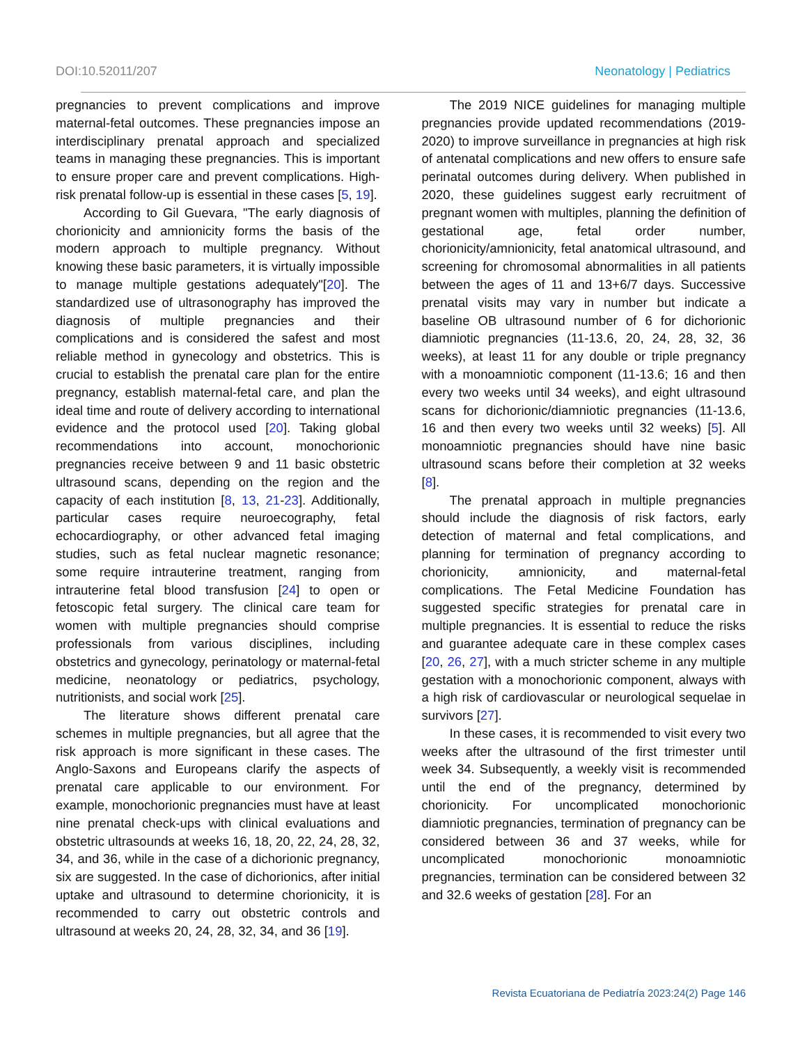DOI:10.52011/207 Neonatology | Pediatrics
pregnancies to prevent complications and improve maternal-fetal outcomes. These pregnancies impose an interdisciplinary prenatal approach and specialized teams in managing these pregnancies. This is important to ensure proper care and prevent complications. High-risk prenatal follow-up is essential in these cases [5, 19].
According to Gil Guevara, "The early diagnosis of chorionicity and amnionicity forms the basis of the modern approach to multiple pregnancy. Without knowing these basic parameters, it is virtually impossible to manage multiple gestations adequately"[20]. The standardized use of ultrasonography has improved the diagnosis of multiple pregnancies and their complications and is considered the safest and most reliable method in gynecology and obstetrics. This is crucial to establish the prenatal care plan for the entire pregnancy, establish maternal-fetal care, and plan the ideal time and route of delivery according to international evidence and the protocol used [20]. Taking global recommendations into account, monochorionic pregnancies receive between 9 and 11 basic obstetric ultrasound scans, depending on the region and the capacity of each institution [8, 13, 21-23]. Additionally, particular cases require neuroecography, fetal echocardiography, or other advanced fetal imaging studies, such as fetal nuclear magnetic resonance; some require intrauterine treatment, ranging from intrauterine fetal blood transfusion [24] to open or fetoscopic fetal surgery. The clinical care team for women with multiple pregnancies should comprise professionals from various disciplines, including obstetrics and gynecology, perinatology or maternal-fetal medicine, neonatology or pediatrics, psychology, nutritionists, and social work [25].
The literature shows different prenatal care schemes in multiple pregnancies, but all agree that the risk approach is more significant in these cases. The Anglo-Saxons and Europeans clarify the aspects of prenatal care applicable to our environment. For example, monochorionic pregnancies must have at least nine prenatal check-ups with clinical evaluations and obstetric ultrasounds at weeks 16, 18, 20, 22, 24, 28, 32, 34, and 36, while in the case of a dichorionic pregnancy, six are suggested. In the case of dichorionics, after initial uptake and ultrasound to determine chorionicity, it is recommended to carry out obstetric controls and ultrasound at weeks 20, 24, 28, 32, 34, and 36 [19].
The 2019 NICE guidelines for managing multiple pregnancies provide updated recommendations (2019-2020) to improve surveillance in pregnancies at high risk of antenatal complications and new offers to ensure safe perinatal outcomes during delivery. When published in 2020, these guidelines suggest early recruitment of pregnant women with multiples, planning the definition of gestational age, fetal order number, chorionicity/amnionicity, fetal anatomical ultrasound, and screening for chromosomal abnormalities in all patients between the ages of 11 and 13+6/7 days. Successive prenatal visits may vary in number but indicate a baseline OB ultrasound number of 6 for dichorionic diamniotic pregnancies (11-13.6, 20, 24, 28, 32, 36 weeks), at least 11 for any double or triple pregnancy with a monoamniotic component (11-13.6; 16 and then every two weeks until 34 weeks), and eight ultrasound scans for dichorionic/diamniotic pregnancies (11-13.6, 16 and then every two weeks until 32 weeks) [5]. All monoamniotic pregnancies should have nine basic ultrasound scans before their completion at 32 weeks [8].
The prenatal approach in multiple pregnancies should include the diagnosis of risk factors, early detection of maternal and fetal complications, and planning for termination of pregnancy according to chorionicity, amnionicity, and maternal-fetal complications. The Fetal Medicine Foundation has suggested specific strategies for prenatal care in multiple pregnancies. It is essential to reduce the risks and guarantee adequate care in these complex cases [20, 26, 27], with a much stricter scheme in any multiple gestation with a monochorionic component, always with a high risk of cardiovascular or neurological sequelae in survivors [27].
In these cases, it is recommended to visit every two weeks after the ultrasound of the first trimester until week 34. Subsequently, a weekly visit is recommended until the end of the pregnancy, determined by chorionicity. For uncomplicated monochorionic diamniotic pregnancies, termination of pregnancy can be considered between 36 and 37 weeks, while for uncomplicated monochorionic monoamniotic pregnancies, termination can be considered between 32 and 32.6 weeks of gestation [28]. For an
Revista Ecuatoriana de Pediatría 2023:24(2) Page 146